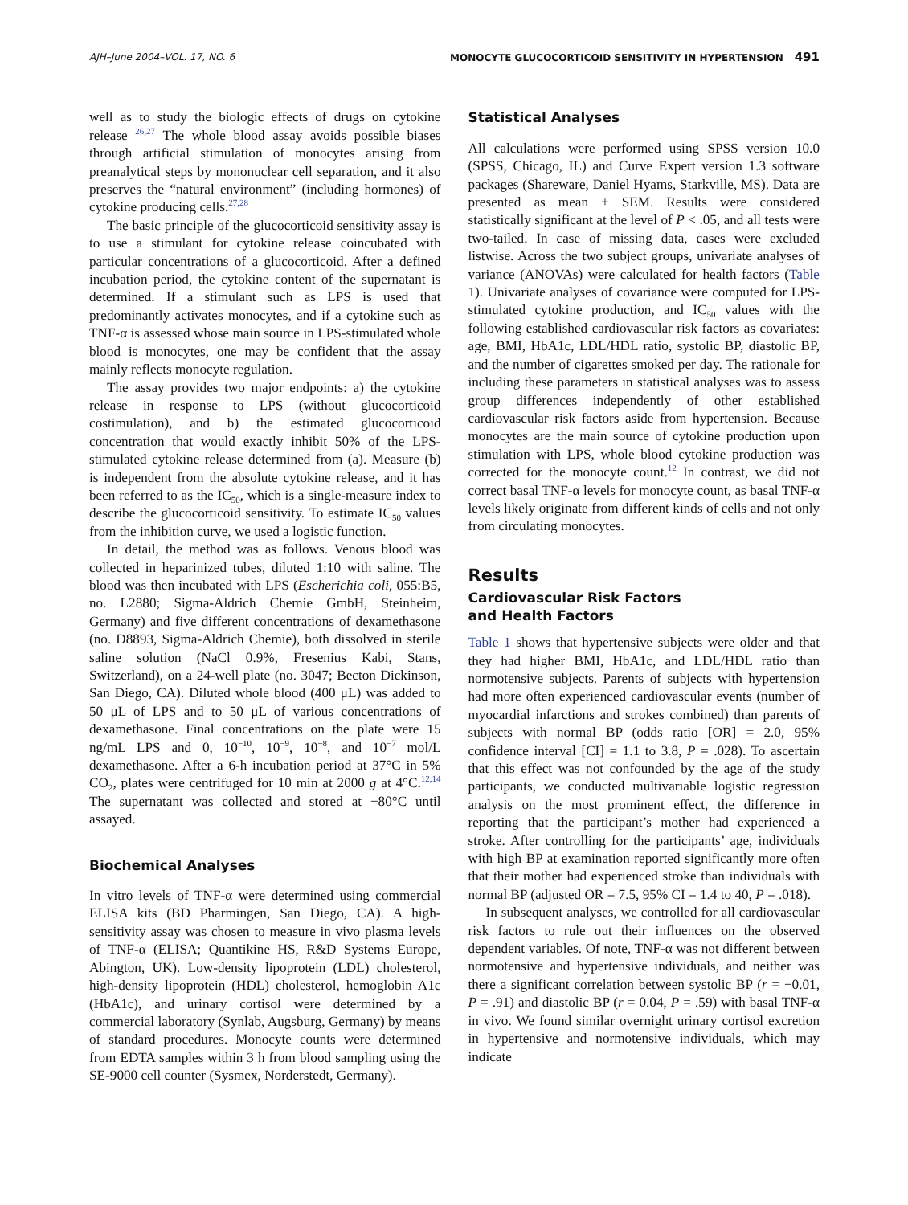AJH–June 2004–VOL. 17, NO. 6 MONOCYTE GLUCOCORTICOID SENSITIVITY IN HYPERTENSION 491
well as to study the biologic effects of drugs on cytokine release <sup>26,27</sup> The whole blood assay avoids possible biases through artificial stimulation of monocytes arising from preanalytical steps by mononuclear cell separation, and it also preserves the “natural environment” (including hormones) of cytokine producing cells.<sup>27,28</sup>
The basic principle of the glucocorticoid sensitivity assay is to use a stimulant for cytokine release coincubated with particular concentrations of a glucocorticoid. After a defined incubation period, the cytokine content of the supernatant is determined. If a stimulant such as LPS is used that predominantly activates monocytes, and if a cytokine such as TNF-α is assessed whose main source in LPS-stimulated whole blood is monocytes, one may be confident that the assay mainly reflects monocyte regulation.
The assay provides two major endpoints: a) the cytokine release in response to LPS (without glucocorticoid costimulation), and b) the estimated glucocorticoid concentration that would exactly inhibit 50% of the LPS-stimulated cytokine release determined from (a). Measure (b) is independent from the absolute cytokine release, and it has been referred to as the IC<sub>50</sub>, which is a single-measure index to describe the glucocorticoid sensitivity. To estimate IC<sub>50</sub> values from the inhibition curve, we used a logistic function.
In detail, the method was as follows. Venous blood was collected in heparinized tubes, diluted 1:10 with saline. The blood was then incubated with LPS (Escherichia coli, 055:B5, no. L2880; Sigma-Aldrich Chemie GmbH, Steinheim, Germany) and five different concentrations of dexamethasone (no. D8893, Sigma-Aldrich Chemie), both dissolved in sterile saline solution (NaCl 0.9%, Fresenius Kabi, Stans, Switzerland), on a 24-well plate (no. 3047; Becton Dickinson, San Diego, CA). Diluted whole blood (400 μL) was added to 50 μL of LPS and to 50 μL of various concentrations of dexamethasone. Final concentrations on the plate were 15 ng/mL LPS and 0, 10<sup>−10</sup>, 10<sup>−9</sup>, 10<sup>−8</sup>, and 10<sup>−7</sup> mol/L dexamethasone. After a 6-h incubation period at 37°C in 5% CO<sub>2</sub>, plates were centrifuged for 10 min at 2000 g at 4°C.<sup>12,14</sup> The supernatant was collected and stored at −80°C until assayed.
Biochemical Analyses
In vitro levels of TNF-α were determined using commercial ELISA kits (BD Pharmingen, San Diego, CA). A high-sensitivity assay was chosen to measure in vivo plasma levels of TNF-α (ELISA; Quantikine HS, R&D Systems Europe, Abington, UK). Low-density lipoprotein (LDL) cholesterol, high-density lipoprotein (HDL) cholesterol, hemoglobin A1c (HbA1c), and urinary cortisol were determined by a commercial laboratory (Synlab, Augsburg, Germany) by means of standard procedures. Monocyte counts were determined from EDTA samples within 3 h from blood sampling using the SE-9000 cell counter (Sysmex, Norderstedt, Germany).
Statistical Analyses
All calculations were performed using SPSS version 10.0 (SPSS, Chicago, IL) and Curve Expert version 1.3 software packages (Shareware, Daniel Hyams, Starkville, MS). Data are presented as mean ± SEM. Results were considered statistically significant at the level of P < .05, and all tests were two-tailed. In case of missing data, cases were excluded listwise. Across the two subject groups, univariate analyses of variance (ANOVAs) were calculated for health factors (Table 1). Univariate analyses of covariance were computed for LPS-stimulated cytokine production, and IC<sub>50</sub> values with the following established cardiovascular risk factors as covariates: age, BMI, HbA1c, LDL/HDL ratio, systolic BP, diastolic BP, and the number of cigarettes smoked per day. The rationale for including these parameters in statistical analyses was to assess group differences independently of other established cardiovascular risk factors aside from hypertension. Because monocytes are the main source of cytokine production upon stimulation with LPS, whole blood cytokine production was corrected for the monocyte count.<sup>12</sup> In contrast, we did not correct basal TNF-α levels for monocyte count, as basal TNF-α levels likely originate from different kinds of cells and not only from circulating monocytes.
Results
Cardiovascular Risk Factors
and Health Factors
Table 1 shows that hypertensive subjects were older and that they had higher BMI, HbA1c, and LDL/HDL ratio than normotensive subjects. Parents of subjects with hypertension had more often experienced cardiovascular events (number of myocardial infarctions and strokes combined) than parents of subjects with normal BP (odds ratio [OR] = 2.0, 95% confidence interval [CI] = 1.1 to 3.8, P = .028). To ascertain that this effect was not confounded by the age of the study participants, we conducted multivariable logistic regression analysis on the most prominent effect, the difference in reporting that the participant’s mother had experienced a stroke. After controlling for the participants’ age, individuals with high BP at examination reported significantly more often that their mother had experienced stroke than individuals with normal BP (adjusted OR = 7.5, 95% CI = 1.4 to 40, P = .018).
In subsequent analyses, we controlled for all cardiovascular risk factors to rule out their influences on the observed dependent variables. Of note, TNF-α was not different between normotensive and hypertensive individuals, and neither was there a significant correlation between systolic BP (r = −0.01, P = .91) and diastolic BP (r = 0.04, P = .59) with basal TNF-α in vivo. We found similar overnight urinary cortisol excretion in hypertensive and normotensive individuals, which may indicate